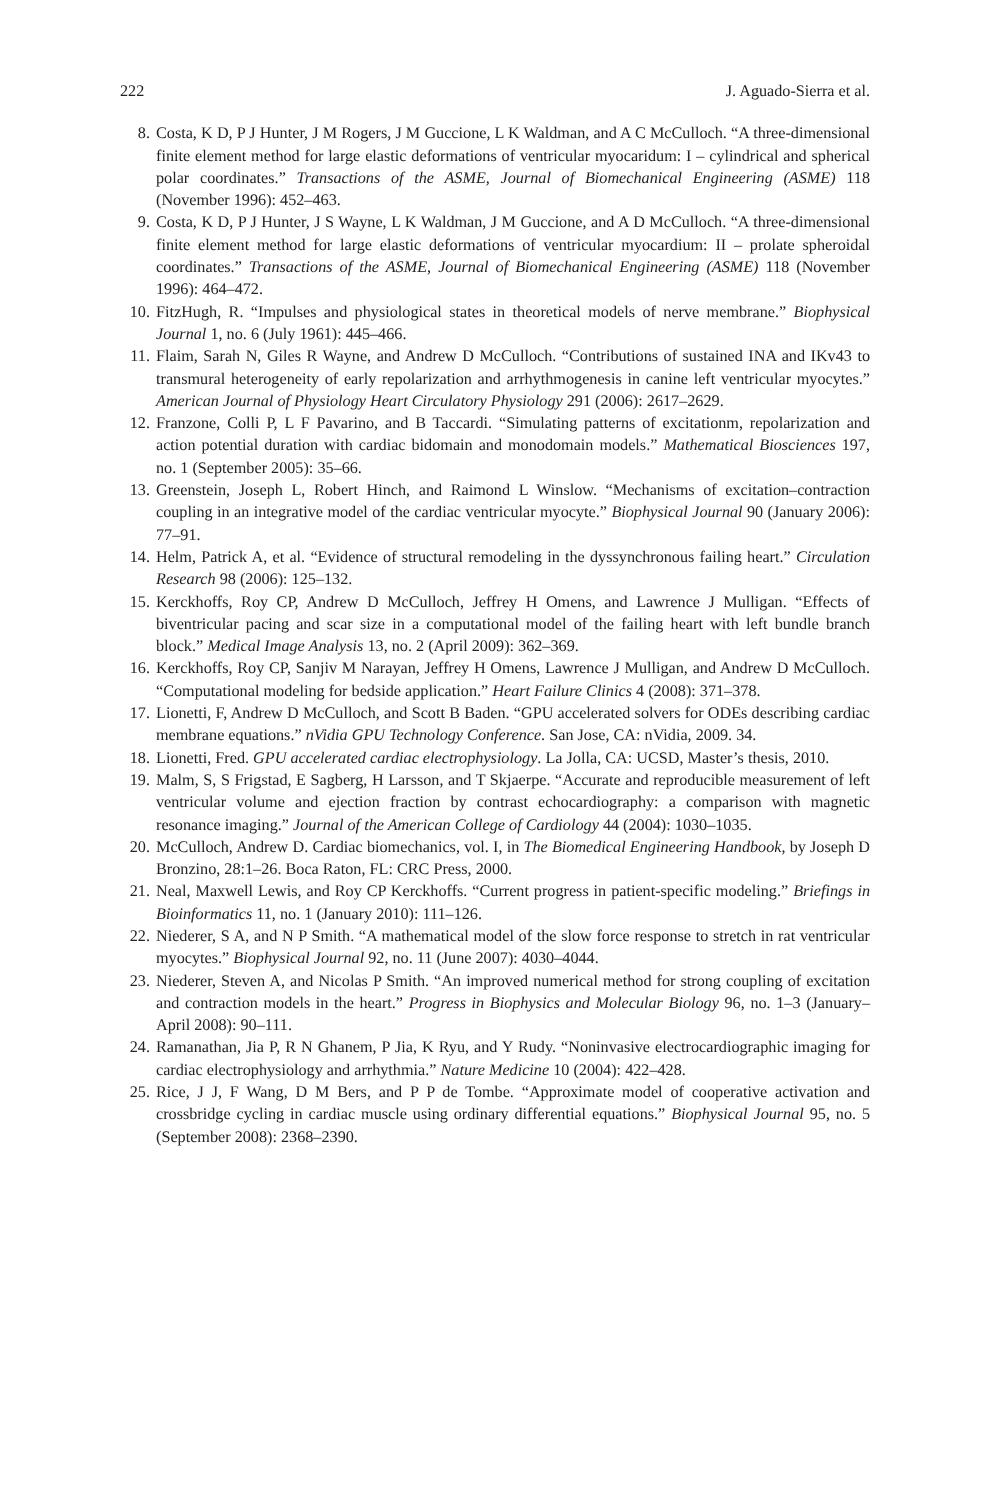222 J. Aguado-Sierra et al.
8. Costa, K D, P J Hunter, J M Rogers, J M Guccione, L K Waldman, and A C McCulloch. “A three-dimensional finite element method for large elastic deformations of ventricular myocaridum: I – cylindrical and spherical polar coordinates.” Transactions of the ASME, Journal of Biomechanical Engineering (ASME) 118 (November 1996): 452–463.
9. Costa, K D, P J Hunter, J S Wayne, L K Waldman, J M Guccione, and A D McCulloch. “A three-dimensional finite element method for large elastic deformations of ventricular myocardium: II – prolate spheroidal coordinates.” Transactions of the ASME, Journal of Biomechanical Engineering (ASME) 118 (November 1996): 464–472.
10. FitzHugh, R. “Impulses and physiological states in theoretical models of nerve membrane.” Biophysical Journal 1, no. 6 (July 1961): 445–466.
11. Flaim, Sarah N, Giles R Wayne, and Andrew D McCulloch. “Contributions of sustained INA and IKv43 to transmural heterogeneity of early repolarization and arrhythmogenesis in canine left ventricular myocytes.” American Journal of Physiology Heart Circulatory Physiology 291 (2006): 2617–2629.
12. Franzone, Colli P, L F Pavarino, and B Taccardi. “Simulating patterns of excitationm, repolarization and action potential duration with cardiac bidomain and monodomain models.” Mathematical Biosciences 197, no. 1 (September 2005): 35–66.
13. Greenstein, Joseph L, Robert Hinch, and Raimond L Winslow. “Mechanisms of excitation–contraction coupling in an integrative model of the cardiac ventricular myocyte.” Biophysical Journal 90 (January 2006): 77–91.
14. Helm, Patrick A, et al. “Evidence of structural remodeling in the dyssynchronous failing heart.” Circulation Research 98 (2006): 125–132.
15. Kerckhoffs, Roy CP, Andrew D McCulloch, Jeffrey H Omens, and Lawrence J Mulligan. “Effects of biventricular pacing and scar size in a computational model of the failing heart with left bundle branch block.” Medical Image Analysis 13, no. 2 (April 2009): 362–369.
16. Kerckhoffs, Roy CP, Sanjiv M Narayan, Jeffrey H Omens, Lawrence J Mulligan, and Andrew D McCulloch. “Computational modeling for bedside application.” Heart Failure Clinics 4 (2008): 371–378.
17. Lionetti, F, Andrew D McCulloch, and Scott B Baden. “GPU accelerated solvers for ODEs describing cardiac membrane equations.” nVidia GPU Technology Conference. San Jose, CA: nVidia, 2009. 34.
18. Lionetti, Fred. GPU accelerated cardiac electrophysiology. La Jolla, CA: UCSD, Master’s thesis, 2010.
19. Malm, S, S Frigstad, E Sagberg, H Larsson, and T Skjaerpe. “Accurate and reproducible measurement of left ventricular volume and ejection fraction by contrast echocardiography: a comparison with magnetic resonance imaging.” Journal of the American College of Cardiology 44 (2004): 1030–1035.
20. McCulloch, Andrew D. Cardiac biomechanics, vol. I, in The Biomedical Engineering Handbook, by Joseph D Bronzino, 28:1–26. Boca Raton, FL: CRC Press, 2000.
21. Neal, Maxwell Lewis, and Roy CP Kerckhoffs. “Current progress in patient-specific modeling.” Briefings in Bioinformatics 11, no. 1 (January 2010): 111–126.
22. Niederer, S A, and N P Smith. “A mathematical model of the slow force response to stretch in rat ventricular myocytes.” Biophysical Journal 92, no. 11 (June 2007): 4030–4044.
23. Niederer, Steven A, and Nicolas P Smith. “An improved numerical method for strong coupling of excitation and contraction models in the heart.” Progress in Biophysics and Molecular Biology 96, no. 1–3 (January–April 2008): 90–111.
24. Ramanathan, Jia P, R N Ghanem, P Jia, K Ryu, and Y Rudy. “Noninvasive electrocardiographic imaging for cardiac electrophysiology and arrhythmia.” Nature Medicine 10 (2004): 422–428.
25. Rice, J J, F Wang, D M Bers, and P P de Tombe. “Approximate model of cooperative activation and crossbridge cycling in cardiac muscle using ordinary differential equations.” Biophysical Journal 95, no. 5 (September 2008): 2368–2390.